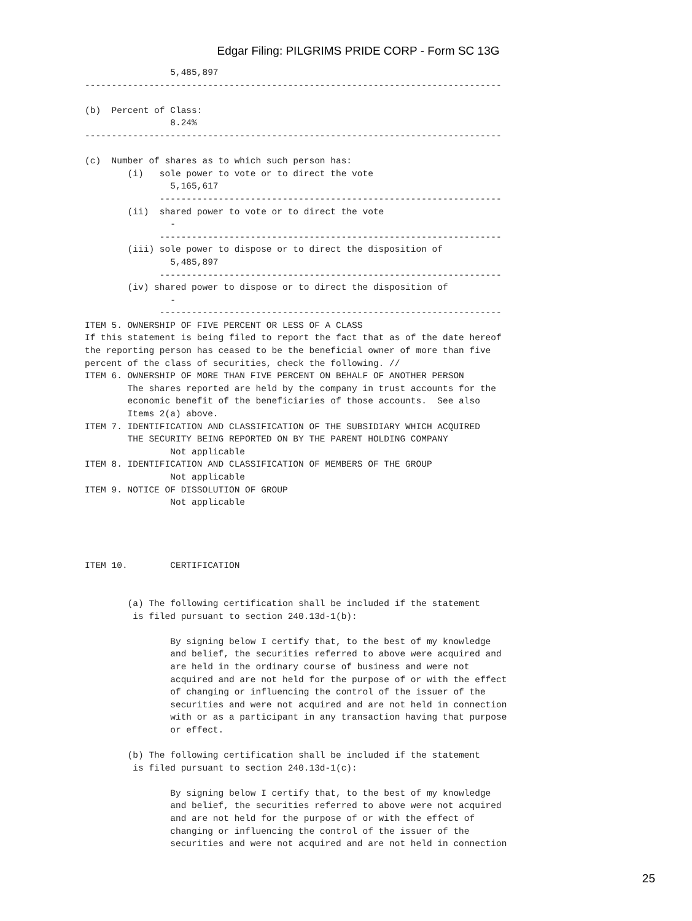Edgar Filing: PILGRIMS PRIDE CORP - Form SC 13G
                5,485,897
------------------------------------------------------------------------------

(b)  Percent of Class:
                8.24%
------------------------------------------------------------------------------

(c)  Number of shares as to which such person has:
        (i)   sole power to vote or to direct the vote
                5,165,617
              ----------------------------------------------------------------
        (ii)  shared power to vote or to direct the vote
                -
              ----------------------------------------------------------------
        (iii) sole power to dispose or to direct the disposition of
                5,485,897
              ----------------------------------------------------------------
        (iv) shared power to dispose or to direct the disposition of
                -
              ----------------------------------------------------------------
ITEM 5. OWNERSHIP OF FIVE PERCENT OR LESS OF A CLASS
If this statement is being filed to report the fact that as of the date hereof
the reporting person has ceased to be the beneficial owner of more than five
percent of the class of securities, check the following. //
ITEM 6. OWNERSHIP OF MORE THAN FIVE PERCENT ON BEHALF OF ANOTHER PERSON
        The shares reported are held by the company in trust accounts for the
        economic benefit of the beneficiaries of those accounts.  See also
        Items 2(a) above.
ITEM 7. IDENTIFICATION AND CLASSIFICATION OF THE SUBSIDIARY WHICH ACQUIRED
        THE SECURITY BEING REPORTED ON BY THE PARENT HOLDING COMPANY
                Not applicable
ITEM 8. IDENTIFICATION AND CLASSIFICATION OF MEMBERS OF THE GROUP
                Not applicable
ITEM 9. NOTICE OF DISSOLUTION OF GROUP
                Not applicable




ITEM 10.        CERTIFICATION


        (a) The following certification shall be included if the statement
         is filed pursuant to section 240.13d-1(b):

                By signing below I certify that, to the best of my knowledge
                and belief, the securities referred to above were acquired and
                are held in the ordinary course of business and were not
                acquired and are not held for the purpose of or with the effect
                of changing or influencing the control of the issuer of the
                securities and were not acquired and are not held in connection
                with or as a participant in any transaction having that purpose
                or effect.

        (b) The following certification shall be included if the statement
         is filed pursuant to section 240.13d-1(c):

                By signing below I certify that, to the best of my knowledge
                and belief, the securities referred to above were not acquired
                and are not held for the purpose of or with the effect of
                changing or influencing the control of the issuer of the
                securities and were not acquired and are not held in connection
25